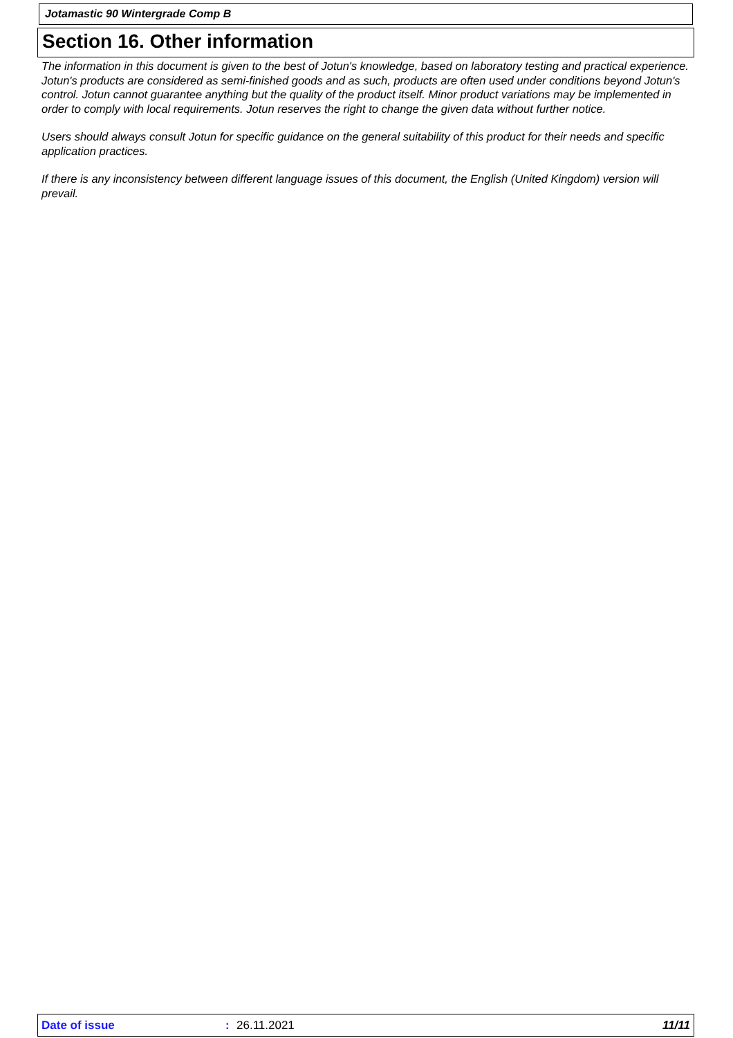Jotamastic 90 Wintergrade Comp B
Section 16. Other information
The information in this document is given to the best of Jotun's knowledge, based on laboratory testing and practical experience. Jotun's products are considered as semi-finished goods and as such, products are often used under conditions beyond Jotun's control. Jotun cannot guarantee anything but the quality of the product itself. Minor product variations may be implemented in order to comply with local requirements. Jotun reserves the right to change the given data without further notice.
Users should always consult Jotun for specific guidance on the general suitability of this product for their needs and specific application practices.
If there is any inconsistency between different language issues of this document, the English (United Kingdom) version will prevail.
Date of issue: 26.11.2021 11/11